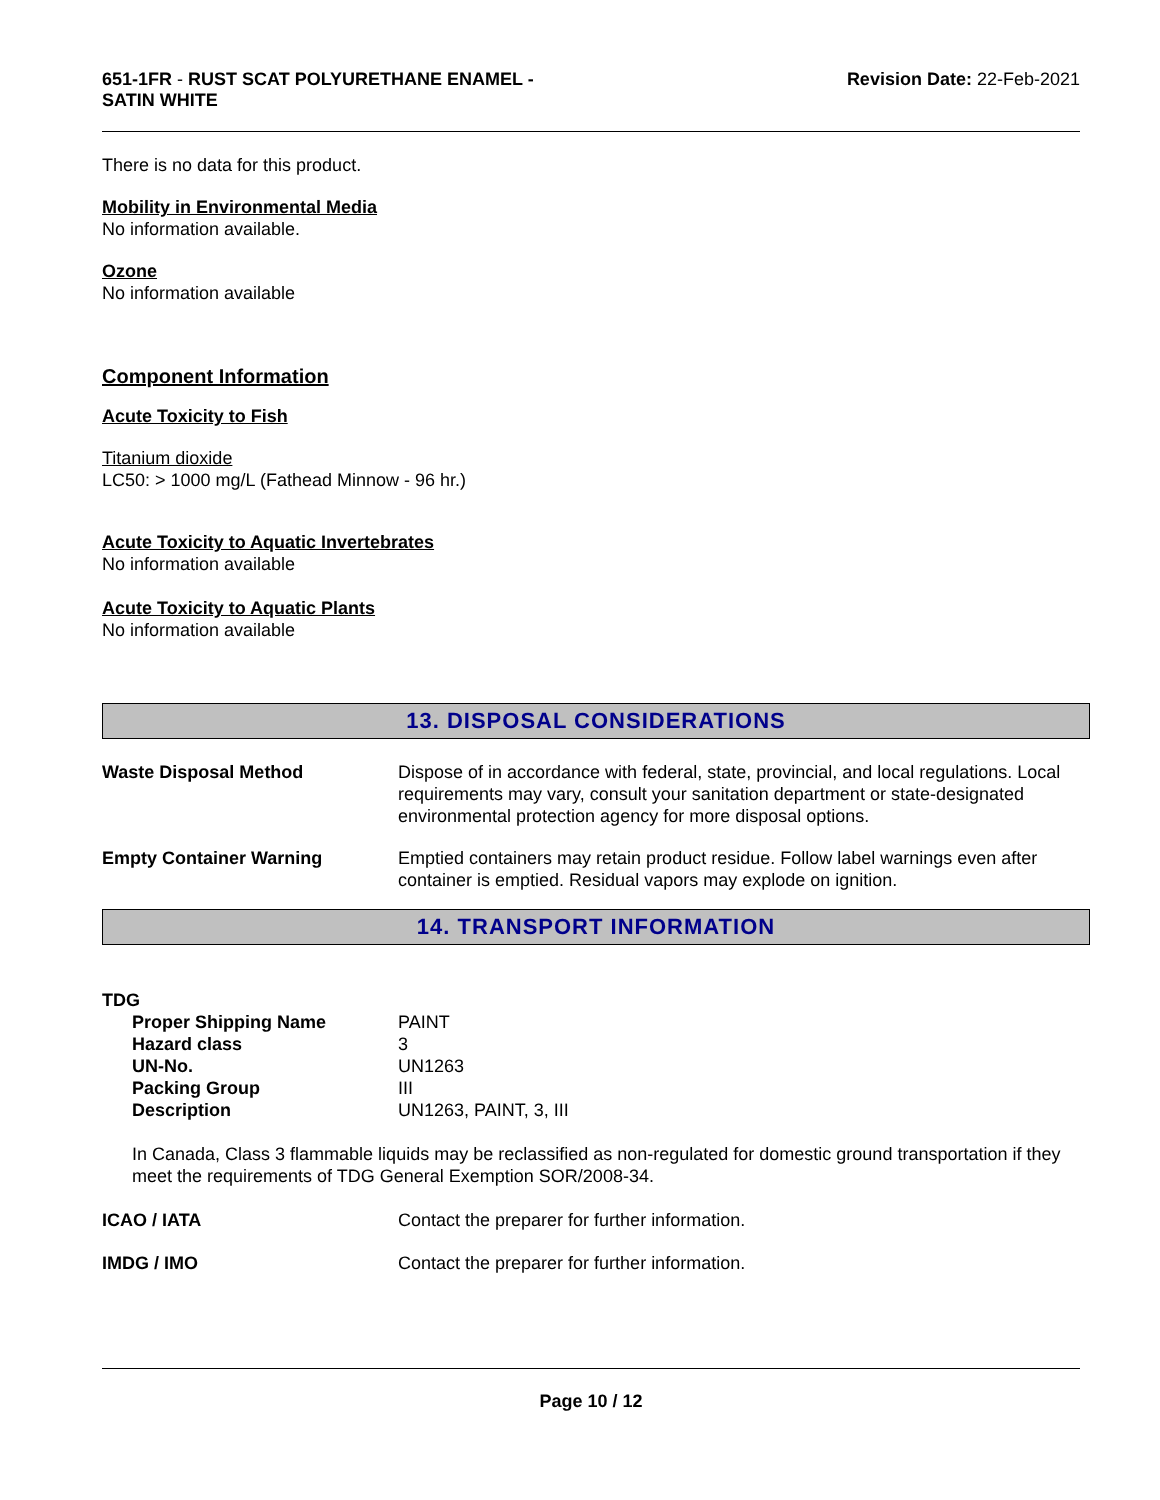651-1FR - RUST SCAT POLYURETHANE ENAMEL -
SATIN WHITE
Revision Date: 22-Feb-2021
There is no data for this product.
Mobility in Environmental Media
No information available.
Ozone
No information available
Component Information
Acute Toxicity to Fish
Titanium dioxide
LC50: > 1000 mg/L (Fathead Minnow - 96 hr.)
Acute Toxicity to Aquatic Invertebrates
No information available
Acute Toxicity to Aquatic Plants
No information available
13. DISPOSAL CONSIDERATIONS
| Waste Disposal Method | Dispose of in accordance with federal, state, provincial, and local regulations. Local requirements may vary, consult your sanitation department or state-designated environmental protection agency for more disposal options. |
| Empty Container Warning | Emptied containers may retain product residue. Follow label warnings even after container is emptied. Residual vapors may explode on ignition. |
14. TRANSPORT INFORMATION
TDG
| Proper Shipping Name | PAINT |
| Hazard class | 3 |
| UN-No. | UN1263 |
| Packing Group | III |
| Description | UN1263, PAINT, 3, III |
In Canada, Class 3 flammable liquids may be reclassified as non-regulated for domestic ground transportation if they meet the requirements of TDG General Exemption SOR/2008-34.
| ICAO / IATA | Contact the preparer for further information. |
| IMDG / IMO | Contact the preparer for further information. |
Page 10 / 12